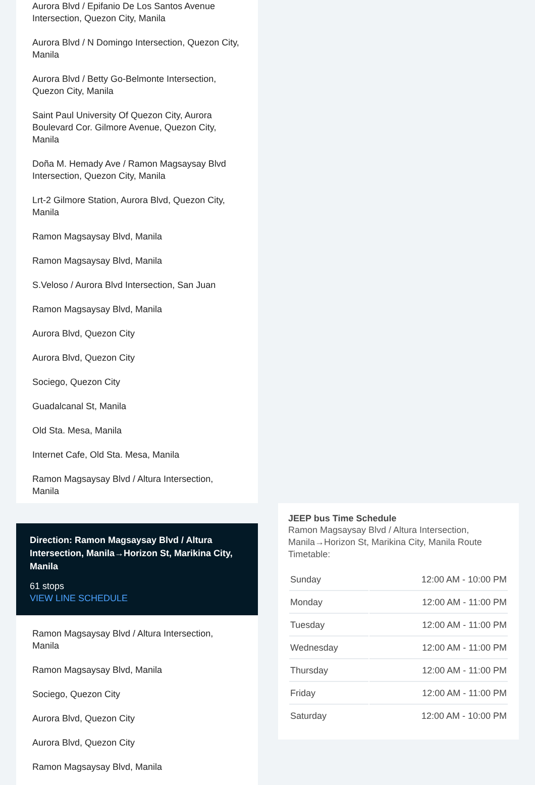Aurora Blvd / Epifanio De Los Santos Avenue Intersection, Quezon City, Manila
Aurora Blvd / N Domingo Intersection, Quezon City, Manila
Aurora Blvd / Betty Go-Belmonte Intersection, Quezon City, Manila
Saint Paul University Of Quezon City, Aurora Boulevard Cor. Gilmore Avenue, Quezon City, Manila
Doña M. Hemady Ave / Ramon Magsaysay Blvd Intersection, Quezon City, Manila
Lrt-2 Gilmore Station, Aurora Blvd, Quezon City, Manila
Ramon Magsaysay Blvd, Manila
Ramon Magsaysay Blvd, Manila
S.Veloso / Aurora Blvd Intersection, San Juan
Ramon Magsaysay Blvd, Manila
Aurora Blvd, Quezon City
Aurora Blvd, Quezon City
Sociego, Quezon City
Guadalcanal St, Manila
Old Sta. Mesa, Manila
Internet Cafe, Old Sta. Mesa, Manila
Ramon Magsaysay Blvd / Altura Intersection, Manila
Direction: Ramon Magsaysay Blvd / Altura Intersection, Manila→Horizon St, Marikina City, Manila
61 stops
VIEW LINE SCHEDULE
Ramon Magsaysay Blvd / Altura Intersection, Manila
Ramon Magsaysay Blvd, Manila
Sociego, Quezon City
Aurora Blvd, Quezon City
Aurora Blvd, Quezon City
Ramon Magsaysay Blvd, Manila
JEEP bus Time Schedule
Ramon Magsaysay Blvd / Altura Intersection, Manila→Horizon St, Marikina City, Manila Route Timetable:
| Sunday | 12:00 AM - 10:00 PM |
| Monday | 12:00 AM - 11:00 PM |
| Tuesday | 12:00 AM - 11:00 PM |
| Wednesday | 12:00 AM - 11:00 PM |
| Thursday | 12:00 AM - 11:00 PM |
| Friday | 12:00 AM - 11:00 PM |
| Saturday | 12:00 AM - 10:00 PM |